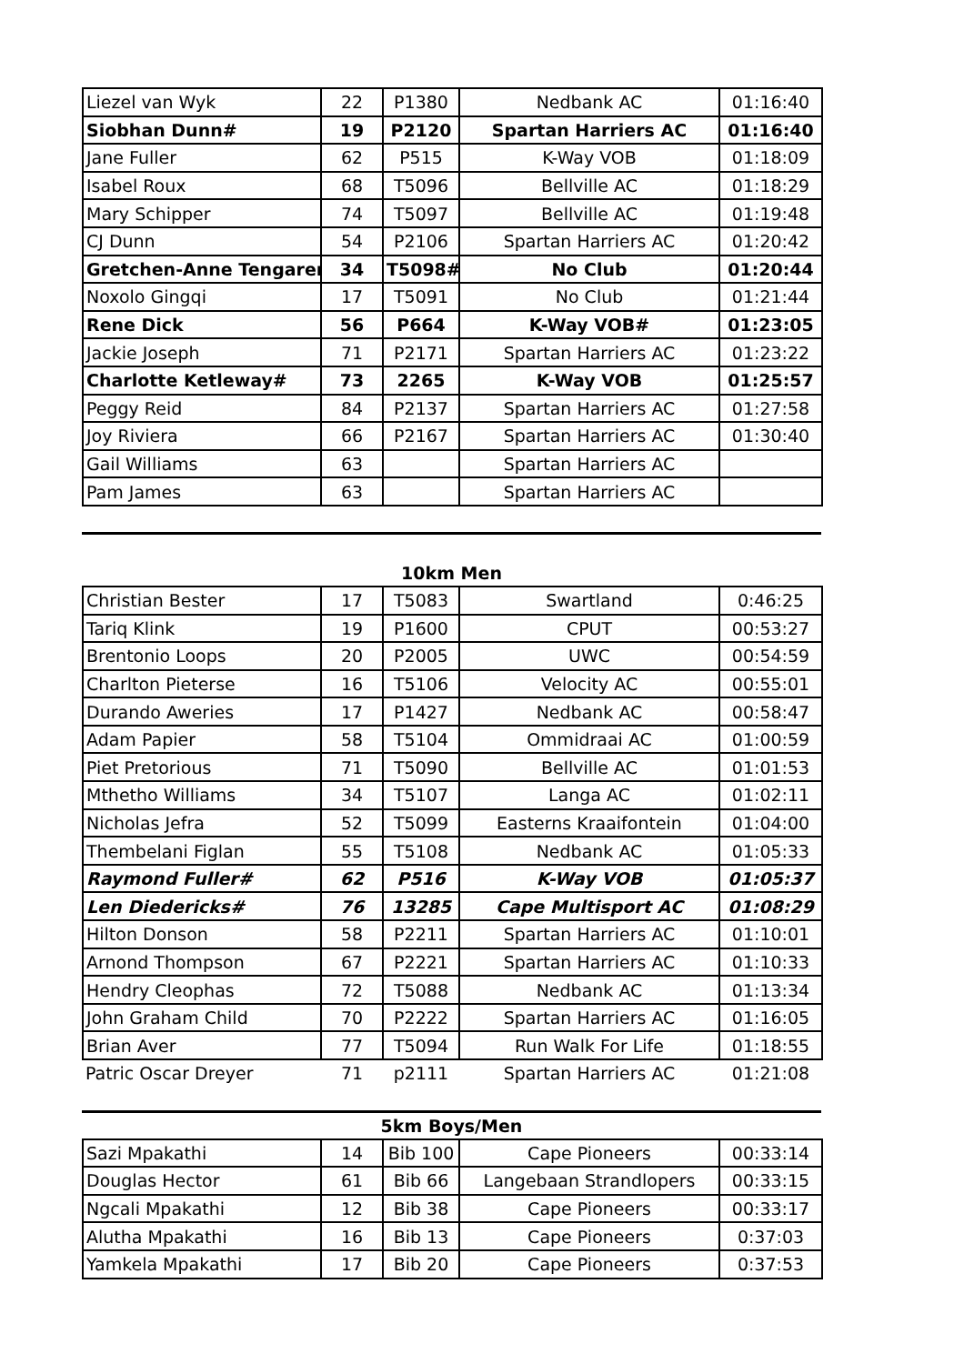| Liezel van Wyk | 22 | P1380 | Nedbank AC | 01:16:40 |
| Siobhan Dunn# | 19 | P2120 | Spartan Harriers AC | 01:16:40 |
| Jane Fuller | 62 | P515 | K-Way VOB | 01:18:09 |
| Isabel Roux | 68 | T5096 | Bellville AC | 01:18:29 |
| Mary Schipper | 74 | T5097 | Bellville AC | 01:19:48 |
| CJ Dunn | 54 | P2106 | Spartan Harriers AC | 01:20:42 |
| Gretchen-Anne Tengaren | 34 | T5098# | No Club | 01:20:44 |
| Noxolo Gingqi | 17 | T5091 | No Club | 01:21:44 |
| Rene Dick | 56 | P664 | K-Way VOB# | 01:23:05 |
| Jackie Joseph | 71 | P2171 | Spartan Harriers AC | 01:23:22 |
| Charlotte Ketleway# | 73 | 2265 | K-Way VOB | 01:25:57 |
| Peggy Reid | 84 | P2137 | Spartan Harriers AC | 01:27:58 |
| Joy Riviera | 66 | P2167 | Spartan Harriers AC | 01:30:40 |
| Gail Williams | 63 | | Spartan Harriers AC | |
| Pam James | 63 | | Spartan Harriers AC | |
10km Men
| Christian Bester | 17 | T5083 | Swartland | 0:46:25 |
| Tariq Klink | 19 | P1600 | CPUT | 00:53:27 |
| Brentonio Loops | 20 | P2005 | UWC | 00:54:59 |
| Charlton Pieterse | 16 | T5106 | Velocity AC | 00:55:01 |
| Durando Aweries | 17 | P1427 | Nedbank AC | 00:58:47 |
| Adam Papier | 58 | T5104 | Ommidraai AC | 01:00:59 |
| Piet Pretorious | 71 | T5090 | Bellville AC | 01:01:53 |
| Mthetho Williams | 34 | T5107 | Langa AC | 01:02:11 |
| Nicholas Jefra | 52 | T5099 | Easterns Kraaifontein | 01:04:00 |
| Thembelani Figlan | 55 | T5108 | Nedbank AC | 01:05:33 |
| Raymond Fuller# | 62 | P516 | K-Way VOB | 01:05:37 |
| Len Diedericks# | 76 | 13285 | Cape Multisport AC | 01:08:29 |
| Hilton Donson | 58 | P2211 | Spartan Harriers AC | 01:10:01 |
| Arnond Thompson | 67 | P2221 | Spartan Harriers AC | 01:10:33 |
| Hendry Cleophas | 72 | T5088 | Nedbank AC | 01:13:34 |
| John Graham Child | 70 | P2222 | Spartan Harriers AC | 01:16:05 |
| Brian Aver | 77 | T5094 | Run Walk For Life | 01:18:55 |
| Patric Oscar Dreyer | 71 | p2111 | Spartan Harriers AC | 01:21:08 |
5km Boys/Men
| Sazi Mpakathi | 14 | Bib 100 | Cape Pioneers | 00:33:14 |
| Douglas Hector | 61 | Bib 66 | Langebaan Strandlopers | 00:33:15 |
| Ngcali Mpakathi | 12 | Bib 38 | Cape Pioneers | 00:33:17 |
| Alutha Mpakathi | 16 | Bib 13 | Cape Pioneers | 0:37:03 |
| Yamkela Mpakathi | 17 | Bib 20 | Cape Pioneers | 0:37:53 |